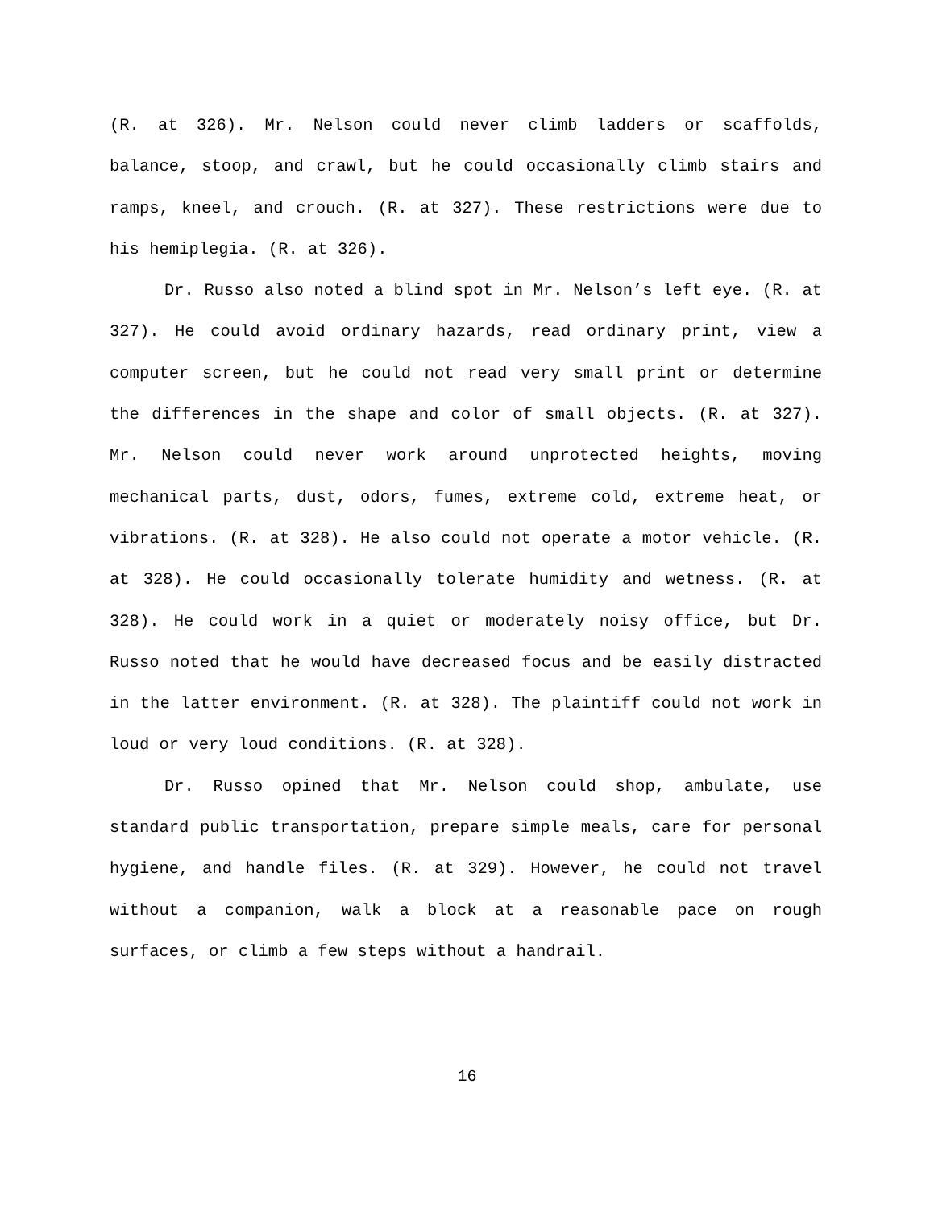(R. at 326). Mr. Nelson could never climb ladders or scaffolds, balance, stoop, and crawl, but he could occasionally climb stairs and ramps, kneel, and crouch. (R. at 327). These restrictions were due to his hemiplegia. (R. at 326).
Dr. Russo also noted a blind spot in Mr. Nelson’s left eye. (R. at 327). He could avoid ordinary hazards, read ordinary print, view a computer screen, but he could not read very small print or determine the differences in the shape and color of small objects. (R. at 327). Mr. Nelson could never work around unprotected heights, moving mechanical parts, dust, odors, fumes, extreme cold, extreme heat, or vibrations. (R. at 328). He also could not operate a motor vehicle. (R. at 328). He could occasionally tolerate humidity and wetness. (R. at 328). He could work in a quiet or moderately noisy office, but Dr. Russo noted that he would have decreased focus and be easily distracted in the latter environment. (R. at 328). The plaintiff could not work in loud or very loud conditions. (R. at 328).
Dr. Russo opined that Mr. Nelson could shop, ambulate, use standard public transportation, prepare simple meals, care for personal hygiene, and handle files. (R. at 329). However, he could not travel without a companion, walk a block at a reasonable pace on rough surfaces, or climb a few steps without a handrail.
16